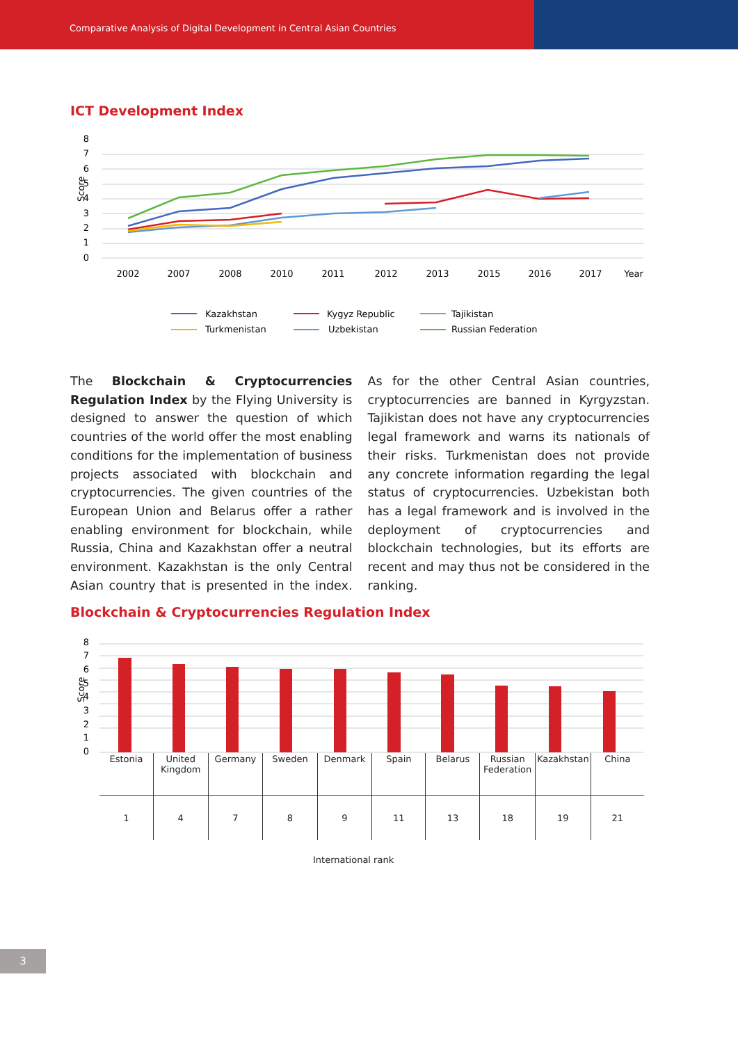Comparative Analysis of Digital Development in Central Asian Countries
ICT Development Index
8
7
6
5
4
3
2
1
0
Score
2002
2007
2008
2010
2011
2012
2013
2015
2016
2017
Year
Kazakhstan
Kygyz Republic
Tajikistan
Turkmenistan
Uzbekistan
Russian Federation
The Blockchain & Cryptocurrencies Regulation Index by the Flying University is designed to answer the question of which countries of the world offer the most enabling conditions for the implementation of business projects associated with blockchain and cryptocurrencies. The given countries of the European Union and Belarus offer a rather enabling environment for blockchain, while Russia, China and Kazakhstan offer a neutral environment. Kazakhstan is the only Central Asian country that is presented in the index. As for the other Central Asian countries, cryptocurrencies are banned in Kyrgyzstan. Tajikistan does not have any cryptocurrencies legal framework and warns its nationals of their risks. Turkmenistan does not provide any concrete information regarding the legal status of cryptocurrencies. Uzbekistan both has a legal framework and is involved in the deployment of cryptocurrencies and blockchain technologies, but its efforts are recent and may thus not be considered in the ranking.
Blockchain & Cryptocurrencies Regulation Index
8
7
6
5
4
3
2
1
0
Score
| Estonia | United Kingdom | Germany | Sweden | Denmark | Spain | Belarus | Russian Federation | Kazakhstan | China |
| 1 | 4 | 7 | 8 | 9 | 11 | 13 | 18 | 19 | 21 |
International rank
3